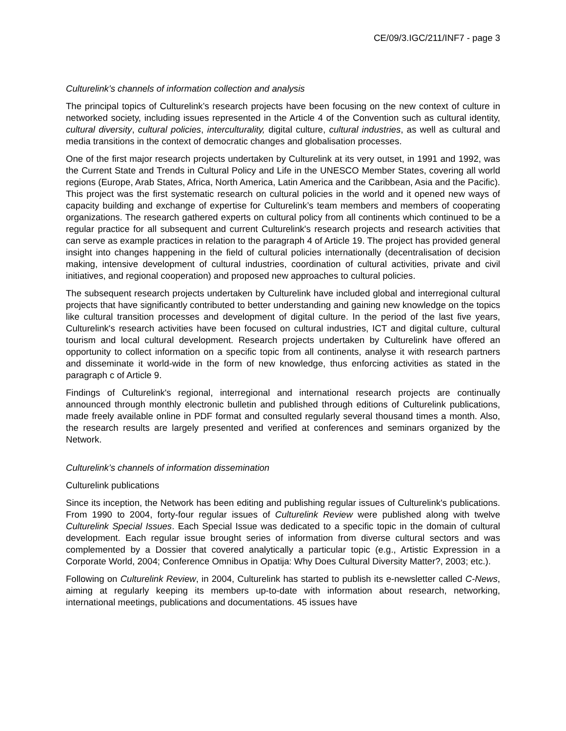CE/09/3.IGC/211/INF7 - page 3
Culturelink’s channels of information collection and analysis
The principal topics of Culturelink’s research projects have been focusing on the new context of culture in networked society, including issues represented in the Article 4 of the Convention such as cultural identity, cultural diversity, cultural policies, interculturality, digital culture, cultural industries, as well as cultural and media transitions in the context of democratic changes and globalisation processes.
One of the first major research projects undertaken by Culturelink at its very outset, in 1991 and 1992, was the Current State and Trends in Cultural Policy and Life in the UNESCO Member States, covering all world regions (Europe, Arab States, Africa, North America, Latin America and the Caribbean, Asia and the Pacific). This project was the first systematic research on cultural policies in the world and it opened new ways of capacity building and exchange of expertise for Culturelink’s team members and members of cooperating organizations. The research gathered experts on cultural policy from all continents which continued to be a regular practice for all subsequent and current Culturelink's research projects and research activities that can serve as example practices in relation to the paragraph 4 of Article 19. The project has provided general insight into changes happening in the field of cultural policies internationally (decentralisation of decision making, intensive development of cultural industries, coordination of cultural activities, private and civil initiatives, and regional cooperation) and proposed new approaches to cultural policies.
The subsequent research projects undertaken by Culturelink have included global and interregional cultural projects that have significantly contributed to better understanding and gaining new knowledge on the topics like cultural transition processes and development of digital culture. In the period of the last five years, Culturelink's research activities have been focused on cultural industries, ICT and digital culture, cultural tourism and local cultural development. Research projects undertaken by Culturelink have offered an opportunity to collect information on a specific topic from all continents, analyse it with research partners and disseminate it world-wide in the form of new knowledge, thus enforcing activities as stated in the paragraph c of Article 9.
Findings of Culturelink's regional, interregional and international research projects are continually announced through monthly electronic bulletin and published through editions of Culturelink publications, made freely available online in PDF format and consulted regularly several thousand times a month. Also, the research results are largely presented and verified at conferences and seminars organized by the Network.
Culturelink’s channels of information dissemination
Culturelink publications
Since its inception, the Network has been editing and publishing regular issues of Culturelink's publications. From 1990 to 2004, forty-four regular issues of Culturelink Review were published along with twelve Culturelink Special Issues. Each Special Issue was dedicated to a specific topic in the domain of cultural development. Each regular issue brought series of information from diverse cultural sectors and was complemented by a Dossier that covered analytically a particular topic (e.g., Artistic Expression in a Corporate World, 2004; Conference Omnibus in Opatija: Why Does Cultural Diversity Matter?, 2003; etc.).
Following on Culturelink Review, in 2004, Culturelink has started to publish its e-newsletter called C-News, aiming at regularly keeping its members up-to-date with information about research, networking, international meetings, publications and documentations. 45 issues have